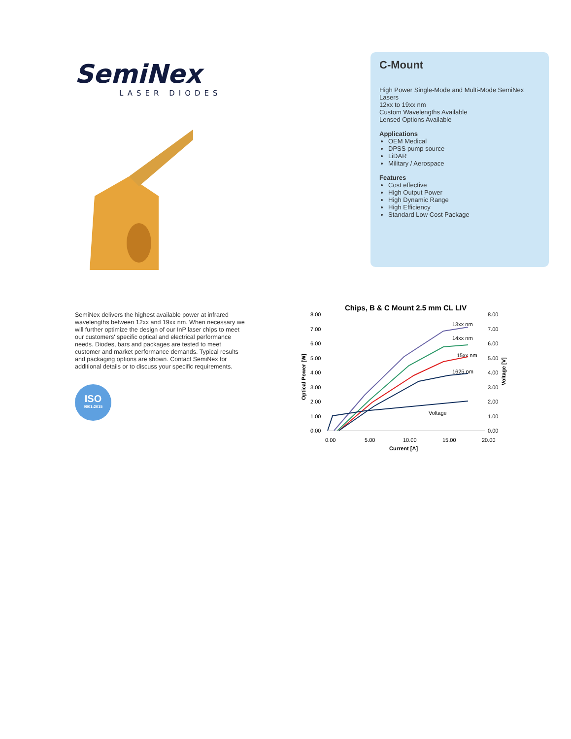SemiNex
LASER DIODES
C-Mount
High Power Single-Mode and Multi-Mode SemiNex Lasers
12xx to 19xx nm
Custom Wavelengths Available
Lensed Options Available
Applications
OEM Medical
DPSS pump source
LiDAR
Military / Aerospace
Features
Cost effective
High Output Power
High Dynamic Range
High Efficiency
Standard Low Cost Package
SemiNex delivers the highest available power at infrared wavelengths between 12xx and 19xx nm. When necessary we will further optimize the design of our InP laser chips to meet our customers' specific optical and electrical performance needs. Diodes, bars and packages are tested to meet customer and market performance demands. Typical results and packaging options are shown. Contact SemiNex for additional details or to discuss your specific requirements.
ISO
9001:2015
Chips, B & C Mount 2.5 mm CL LIV
8.00
7.00
6.00
5.00
4.00
3.00
2.00
1.00
0.00
8.00
7.00
6.00
5.00
4.00
3.00
2.00
1.00
0.00
0.00
5.00
10.00
15.00
20.00
Current [A]
Optical Power [W]
Voltage [V]
13xx nm
14xx nm
15xx nm
1625 nm
Voltage